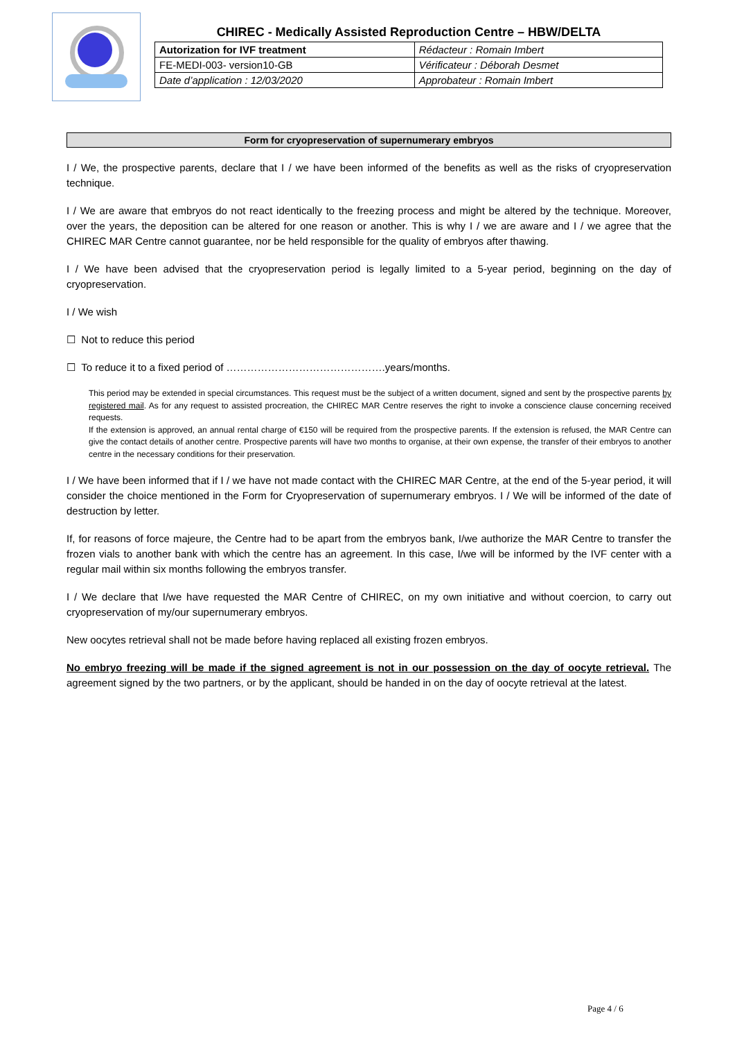CHIREC - Medically Assisted Reproduction Centre – HBW/DELTA
| Autorization for IVF treatment | Rédacteur : Romain Imbert |
| FE-MEDI-003- version10-GB | Vérificateur : Déborah Desmet |
| Date d’application : 12/03/2020 | Approbateur : Romain Imbert |
Form for cryopreservation of supernumerary embryos
I / We, the prospective parents, declare that I / we have been informed of the benefits as well as the risks of cryopreservation technique.
I / We are aware that embryos do not react identically to the freezing process and might be altered by the technique. Moreover, over the years, the deposition can be altered for one reason or another. This is why I / we are aware and I / we agree that the CHIREC MAR Centre cannot guarantee, nor be held responsible for the quality of embryos after thawing.
I / We have been advised that the cryopreservation period is legally limited to a 5-year period, beginning on the day of cryopreservation.
I / We wish
☐ Not to reduce this period
☐ To reduce it to a fixed period of ……………………………………….years/months.
This period may be extended in special circumstances. This request must be the subject of a written document, signed and sent by the prospective parents by registered mail. As for any request to assisted procreation, the CHIREC MAR Centre reserves the right to invoke a conscience clause concerning received requests.
If the extension is approved, an annual rental charge of €150 will be required from the prospective parents. If the extension is refused, the MAR Centre can give the contact details of another centre. Prospective parents will have two months to organise, at their own expense, the transfer of their embryos to another centre in the necessary conditions for their preservation.
I / We have been informed that if I / we have not made contact with the CHIREC MAR Centre, at the end of the 5-year period, it will consider the choice mentioned in the Form for Cryopreservation of supernumerary embryos. I / We will be informed of the date of destruction by letter.
If, for reasons of force majeure, the Centre had to be apart from the embryos bank, I/we authorize the MAR Centre to transfer the frozen vials to another bank with which the centre has an agreement. In this case, I/we will be informed by the IVF center with a regular mail within six months following the embryos transfer.
I / We declare that I/we have requested the MAR Centre of CHIREC, on my own initiative and without coercion, to carry out cryopreservation of my/our supernumerary embryos.
New oocytes retrieval shall not be made before having replaced all existing frozen embryos.
No embryo freezing will be made if the signed agreement is not in our possession on the day of oocyte retrieval. The agreement signed by the two partners, or by the applicant, should be handed in on the day of oocyte retrieval at the latest.
Page 4 / 6